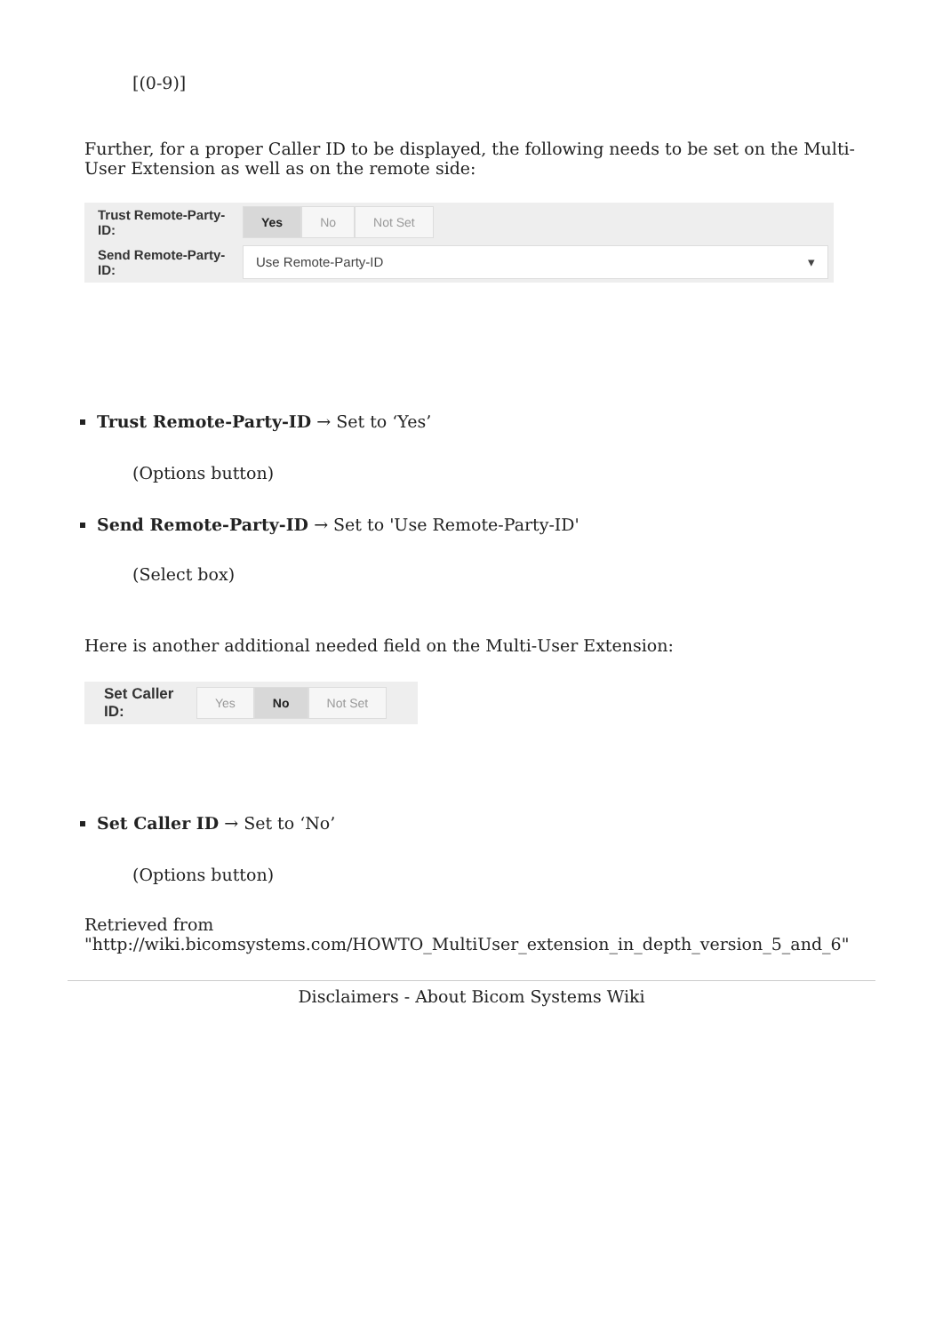[(0-9)]
Further, for a proper Caller ID to be displayed, the following needs to be set on the Multi-User Extension as well as on the remote side:
Trust Remote-Party-ID: Yes No Not Set
Send Remote-Party-ID: Use Remote-Party-ID ▾
Trust Remote-Party-ID → Set to ‘Yes’
(Options button)
Send Remote-Party-ID → Set to 'Use Remote-Party-ID'
(Select box)
Here is another additional needed field on the Multi-User Extension:
Set Caller ID: Yes No Not Set
Set Caller ID → Set to ‘No’
(Options button)
Retrieved from "http://wiki.bicomsystems.com/HOWTO_MultiUser_extension_in_depth_version_5_and_6"
Disclaimers - About Bicom Systems Wiki